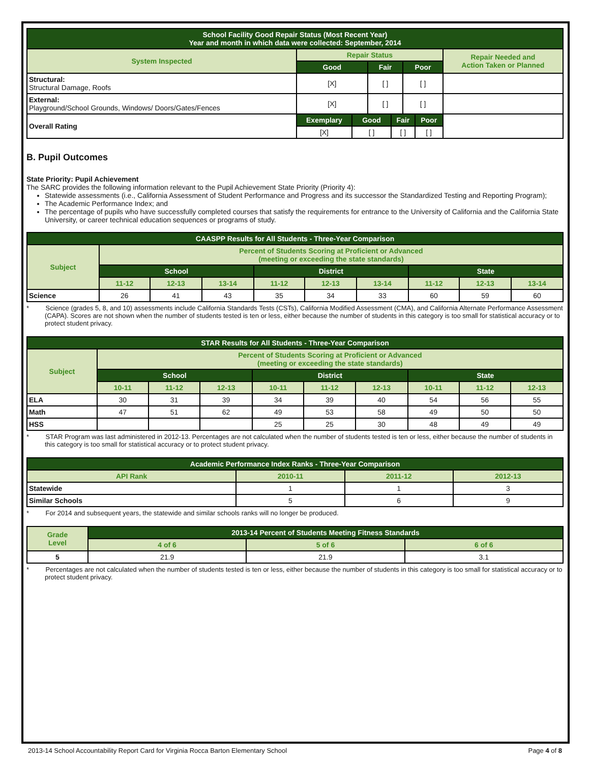| School Facility Good Repair Status (Most Recent Year) Year and month in which data were collected: September, 2014 | | | | | | | |
| --- | --- | --- | --- | --- | --- | --- | --- |
| System Inspected | Repair Status | | | | | | Repair Needed and Action Taken or Planned |
| | Good | | Fair | | Poor | | |
| Structural: Structural Damage, Roofs | [X] | | [ ] | | [ ] | | |
| External: Playground/School Grounds, Windows/ Doors/Gates/Fences | [X] | | [ ] | | [ ] | | |
| Overall Rating | Exemplary | Good | | Fair | | Poor | |
| | [X] | [ ] | | [ ] | | [ ] | |
B. Pupil Outcomes
State Priority: Pupil Achievement
The SARC provides the following information relevant to the Pupil Achievement State Priority (Priority 4):
Statewide assessments (i.e., California Assessment of Student Performance and Progress and its successor the Standardized Testing and Reporting Program);
The Academic Performance Index; and
The percentage of pupils who have successfully completed courses that satisfy the requirements for entrance to the University of California and the California State University, or career technical education sequences or programs of study.
| CAASPP Results for All Students - Three-Year Comparison | | | | | | | | | |
| --- | --- | --- | --- | --- | --- | --- | --- | --- | --- |
| Subject | Percent of Students Scoring at Proficient or Advanced (meeting or exceeding the state standards) | | | | | | | | |
| | School | | | District | | | State | | |
| | 11-12 | 12-13 | 13-14 | 11-12 | 12-13 | 13-14 | 11-12 | 12-13 | 13-14 |
| Science | 26 | 41 | 43 | 35 | 34 | 33 | 60 | 59 | 60 |
* Science (grades 5, 8, and 10) assessments include California Standards Tests (CSTs), California Modified Assessment (CMA), and California Alternate Performance Assessment (CAPA). Scores are not shown when the number of students tested is ten or less, either because the number of students in this category is too small for statistical accuracy or to protect student privacy.
| STAR Results for All Students - Three-Year Comparison | | | | | | | | | |
| --- | --- | --- | --- | --- | --- | --- | --- | --- | --- |
| Subject | Percent of Students Scoring at Proficient or Advanced (meeting or exceeding the state standards) | | | | | | | | |
| | School | | | District | | | State | | |
| | 10-11 | 11-12 | 12-13 | 10-11 | 11-12 | 12-13 | 10-11 | 11-12 | 12-13 |
| ELA | 30 | 31 | 39 | 34 | 39 | 40 | 54 | 56 | 55 |
| Math | 47 | 51 | 62 | 49 | 53 | 58 | 49 | 50 | 50 |
| HSS | | | | 25 | 25 | 30 | 48 | 49 | 49 |
* STAR Program was last administered in 2012-13. Percentages are not calculated when the number of students tested is ten or less, either because the number of students in this category is too small for statistical accuracy or to protect student privacy.
| Academic Performance Index Ranks - Three-Year Comparison | | | |
| --- | --- | --- | --- |
| API Rank | 2010-11 | 2011-12 | 2012-13 |
| Statewide | 1 | 1 | 3 |
| Similar Schools | 5 | 6 | 9 |
* For 2014 and subsequent years, the statewide and similar schools ranks will no longer be produced.
| Grade Level | 2013-14 Percent of Students Meeting Fitness Standards | | |
| --- | --- | --- | --- |
| | 4 of 6 | 5 of 6 | 6 of 6 |
| 5 | 21.9 | 21.9 | 3.1 |
* Percentages are not calculated when the number of students tested is ten or less, either because the number of students in this category is too small for statistical accuracy or to protect student privacy.
2013-14 School Accountability Report Card for Virginia Rocca Barton Elementary School Page 4 of 8